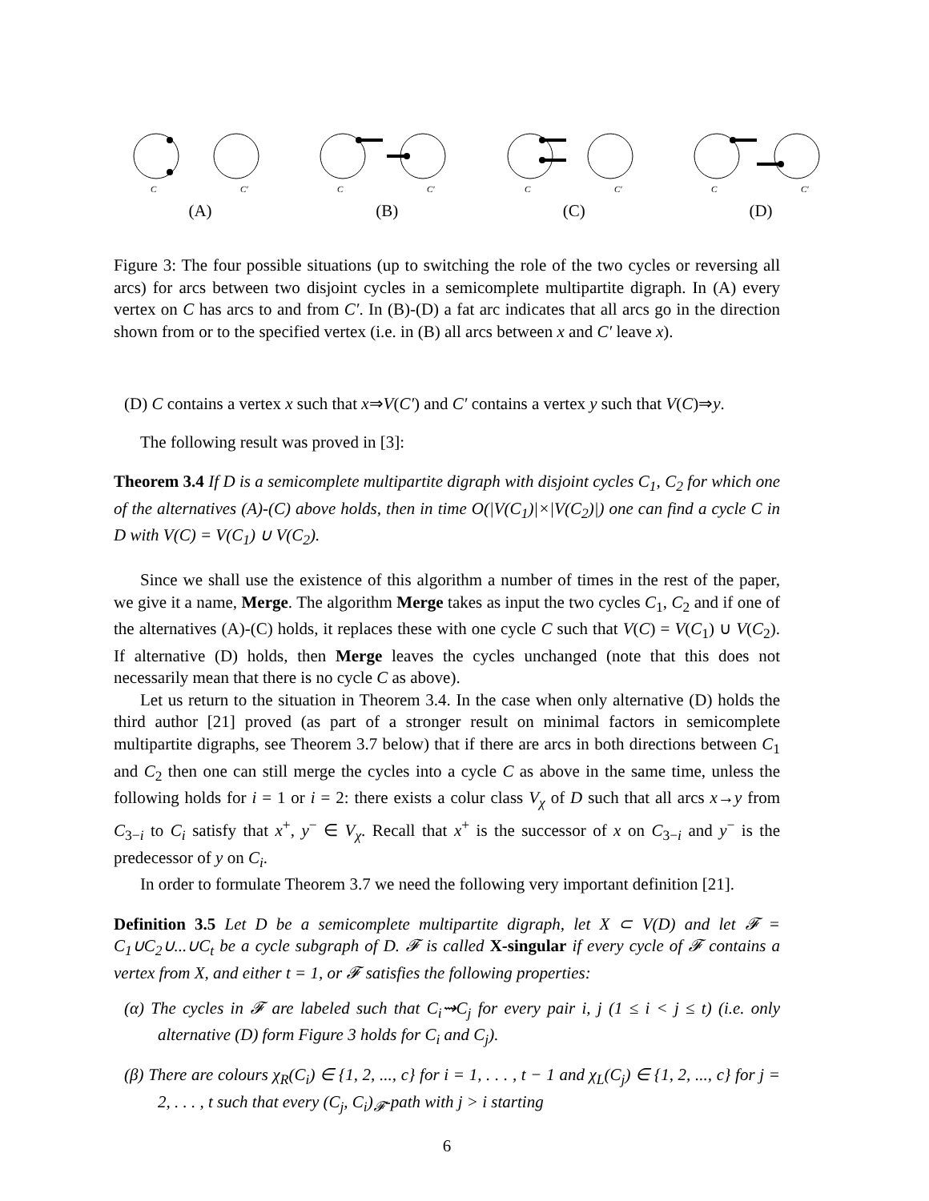C
C′
(A)
C
C′
(B)
C
C′
(C)
C
C′
(D)
Figure 3: The four possible situations (up to switching the role of the two cycles or reversing all arcs) for arcs between two disjoint cycles in a semicomplete multipartite digraph. In (A) every vertex on C has arcs to and from C′. In (B)-(D) a fat arc indicates that all arcs go in the direction shown from or to the specified vertex (i.e. in (B) all arcs between x and C′ leave x).
(D) C contains a vertex x such that x⇒V(C′) and C′ contains a vertex y such that V(C)⇒y.
The following result was proved in [3]:
Theorem 3.4 If D is a semicomplete multipartite digraph with disjoint cycles C<sub>1</sub>, C<sub>2</sub> for which one of the alternatives (A)-(C) above holds, then in time O(|V(C<sub>1</sub>)|×|V(C<sub>2</sub>)|) one can find a cycle C in D with V(C) = V(C<sub>1</sub>) ∪ V(C<sub>2</sub>).
Since we shall use the existence of this algorithm a number of times in the rest of the paper, we give it a name, Merge. The algorithm Merge takes as input the two cycles C<sub>1</sub>, C<sub>2</sub> and if one of the alternatives (A)-(C) holds, it replaces these with one cycle C such that V(C) = V(C<sub>1</sub>) ∪ V(C<sub>2</sub>). If alternative (D) holds, then Merge leaves the cycles unchanged (note that this does not necessarily mean that there is no cycle C as above).
Let us return to the situation in Theorem 3.4. In the case when only alternative (D) holds the third author [21] proved (as part of a stronger result on minimal factors in semicomplete multipartite digraphs, see Theorem 3.7 below) that if there are arcs in both directions between C<sub>1</sub> and C<sub>2</sub> then one can still merge the cycles into a cycle C as above in the same time, unless the following holds for i = 1 or i = 2: there exists a colur class V<sub>χ</sub> of D such that all arcs x→y from C<sub>3−i</sub> to C<sub>i</sub> satisfy that x<sup>+</sup>, y<sup>−</sup> ∈ V<sub>χ</sub>. Recall that x<sup>+</sup> is the successor of x on C<sub>3−i</sub> and y<sup>−</sup> is the predecessor of y on C<sub>i</sub>.
In order to formulate Theorem 3.7 we need the following very important definition [21].
Definition 3.5 Let D be a semicomplete multipartite digraph, let X ⊂ V(D) and let 𝓕 = C<sub>1</sub>∪C<sub>2</sub>∪...∪C<sub>t</sub> be a cycle subgraph of D. 𝓕 is called X-singular if every cycle of 𝓕 contains a vertex from X, and either t = 1, or 𝓕 satisfies the following properties:
(α) The cycles in 𝓕 are labeled such that C<sub>i</sub>⇝C<sub>j</sub> for every pair i, j (1 ≤ i < j ≤ t) (i.e. only alternative (D) form Figure 3 holds for C<sub>i</sub> and C<sub>j</sub>).
(β) There are colours χ<sub>R</sub>(C<sub>i</sub>) ∈ {1, 2, ..., c} for i = 1, . . . , t − 1 and χ<sub>L</sub>(C<sub>j</sub>) ∈ {1, 2, ..., c} for j = 2, . . . , t such that every (C<sub>j</sub>, C<sub>i</sub>)<sub>𝓕</sub>-path with j > i starting
6